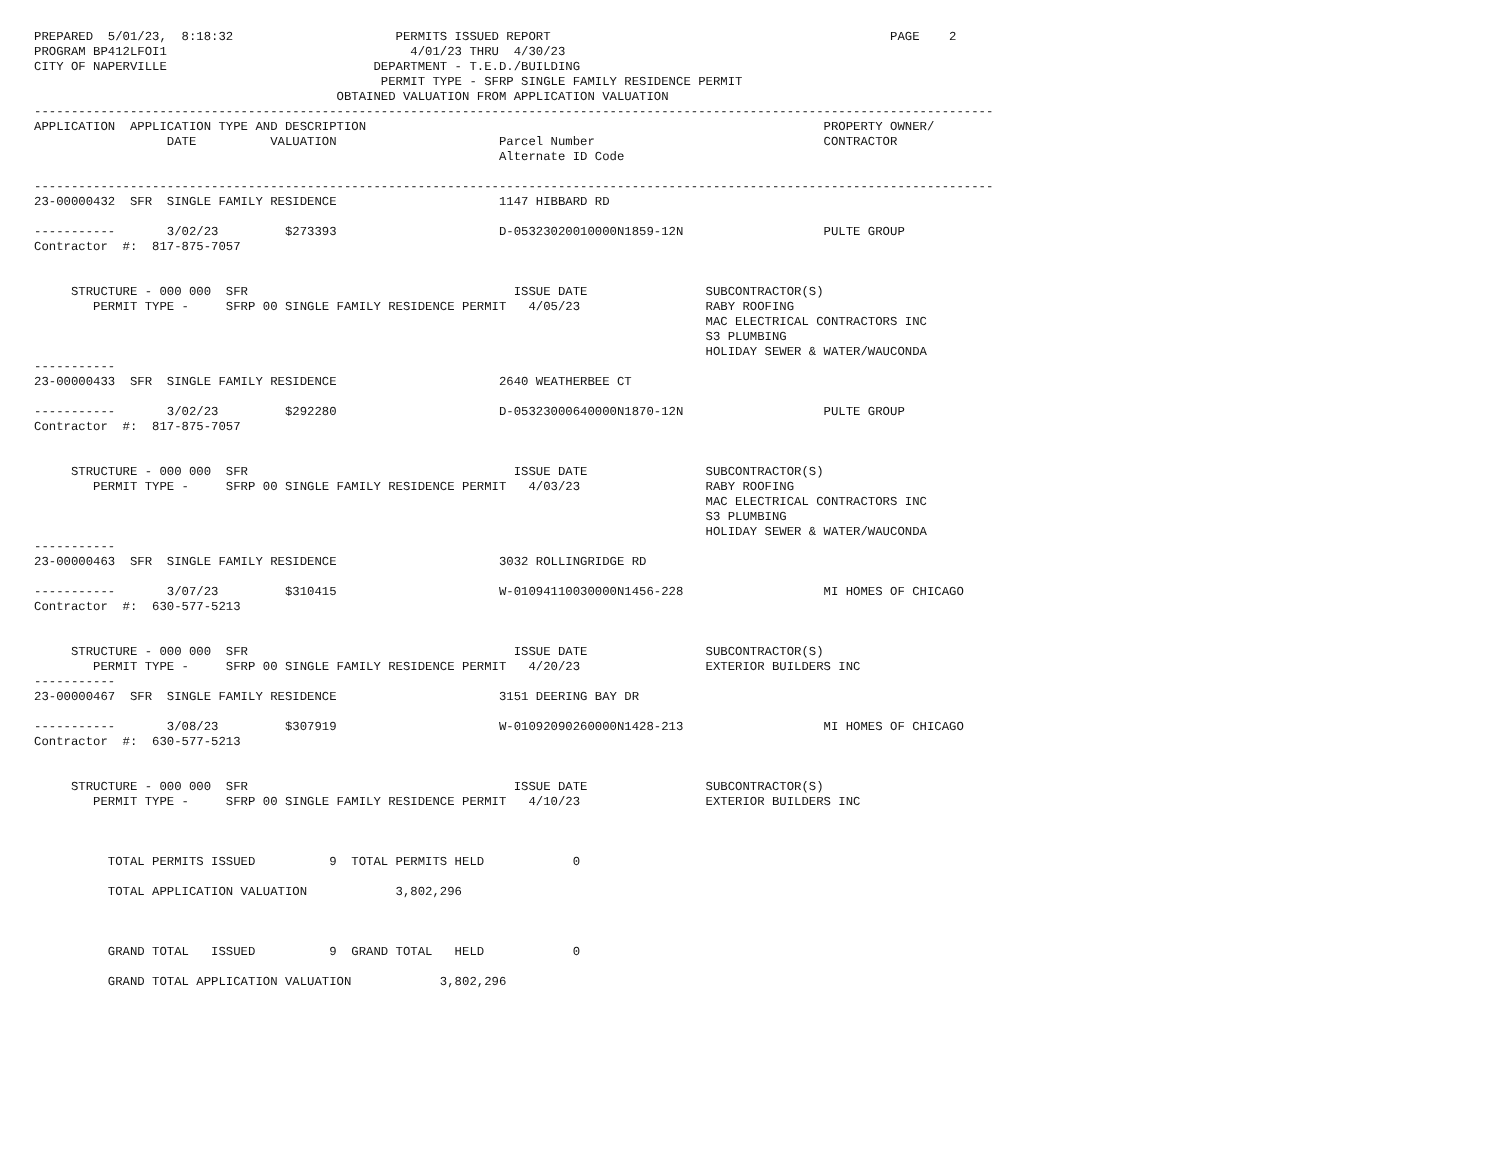PREPARED  5/01/23,  8:18:32                      PERMITS ISSUED REPORT                                              PAGE    2
PROGRAM BP412LFOI1                                 4/01/23 THRU  4/30/23
CITY OF NAPERVILLE                            DEPARTMENT - T.E.D./BUILDING
                                               PERMIT TYPE - SFRP SINGLE FAMILY RESIDENCE PERMIT
                                         OBTAINED VALUATION FROM APPLICATION VALUATION
----------------------------------------------------------------------------------------------------------------------------------
APPLICATION  APPLICATION TYPE AND DESCRIPTION                                                              PROPERTY OWNER/
                  DATE          VALUATION                      Parcel Number                               CONTRACTOR
                                                               Alternate ID Code

----------------------------------------------------------------------------------------------------------------------------------
23-00000432  SFR  SINGLE FAMILY RESIDENCE                      1147 HIBBARD RD

-----------       3/02/23         $273393                      D-05323020010000N1859-12N                   PULTE GROUP
Contractor  #:  817-875-7057


     STRUCTURE - 000 000  SFR                                    ISSUE DATE                SUBCONTRACTOR(S)
        PERMIT TYPE -     SFRP 00 SINGLE FAMILY RESIDENCE PERMIT   4/05/23                 RABY ROOFING
                                                                                           MAC ELECTRICAL CONTRACTORS INC
                                                                                           S3 PLUMBING
                                                                                           HOLIDAY SEWER & WATER/WAUCONDA
-----------
23-00000433  SFR  SINGLE FAMILY RESIDENCE                      2640 WEATHERBEE CT

-----------       3/02/23         $292280                      D-05323000640000N1870-12N                   PULTE GROUP
Contractor  #:  817-875-7057


     STRUCTURE - 000 000  SFR                                    ISSUE DATE                SUBCONTRACTOR(S)
        PERMIT TYPE -     SFRP 00 SINGLE FAMILY RESIDENCE PERMIT   4/03/23                 RABY ROOFING
                                                                                           MAC ELECTRICAL CONTRACTORS INC
                                                                                           S3 PLUMBING
                                                                                           HOLIDAY SEWER & WATER/WAUCONDA
-----------
23-00000463  SFR  SINGLE FAMILY RESIDENCE                      3032 ROLLINGRIDGE RD

-----------       3/07/23         $310415                      W-01094110030000N1456-228                   MI HOMES OF CHICAGO
Contractor  #:  630-577-5213


     STRUCTURE - 000 000  SFR                                    ISSUE DATE                SUBCONTRACTOR(S)
        PERMIT TYPE -     SFRP 00 SINGLE FAMILY RESIDENCE PERMIT   4/20/23                 EXTERIOR BUILDERS INC
-----------
23-00000467  SFR  SINGLE FAMILY RESIDENCE                      3151 DEERING BAY DR

-----------       3/08/23         $307919                      W-01092090260000N1428-213                   MI HOMES OF CHICAGO
Contractor  #:  630-577-5213


     STRUCTURE - 000 000  SFR                                    ISSUE DATE                SUBCONTRACTOR(S)
        PERMIT TYPE -     SFRP 00 SINGLE FAMILY RESIDENCE PERMIT   4/10/23                 EXTERIOR BUILDERS INC



          TOTAL PERMITS ISSUED          9  TOTAL PERMITS HELD            0

          TOTAL APPLICATION VALUATION            3,802,296



          GRAND TOTAL   ISSUED          9  GRAND TOTAL   HELD            0

          GRAND TOTAL APPLICATION VALUATION            3,802,296